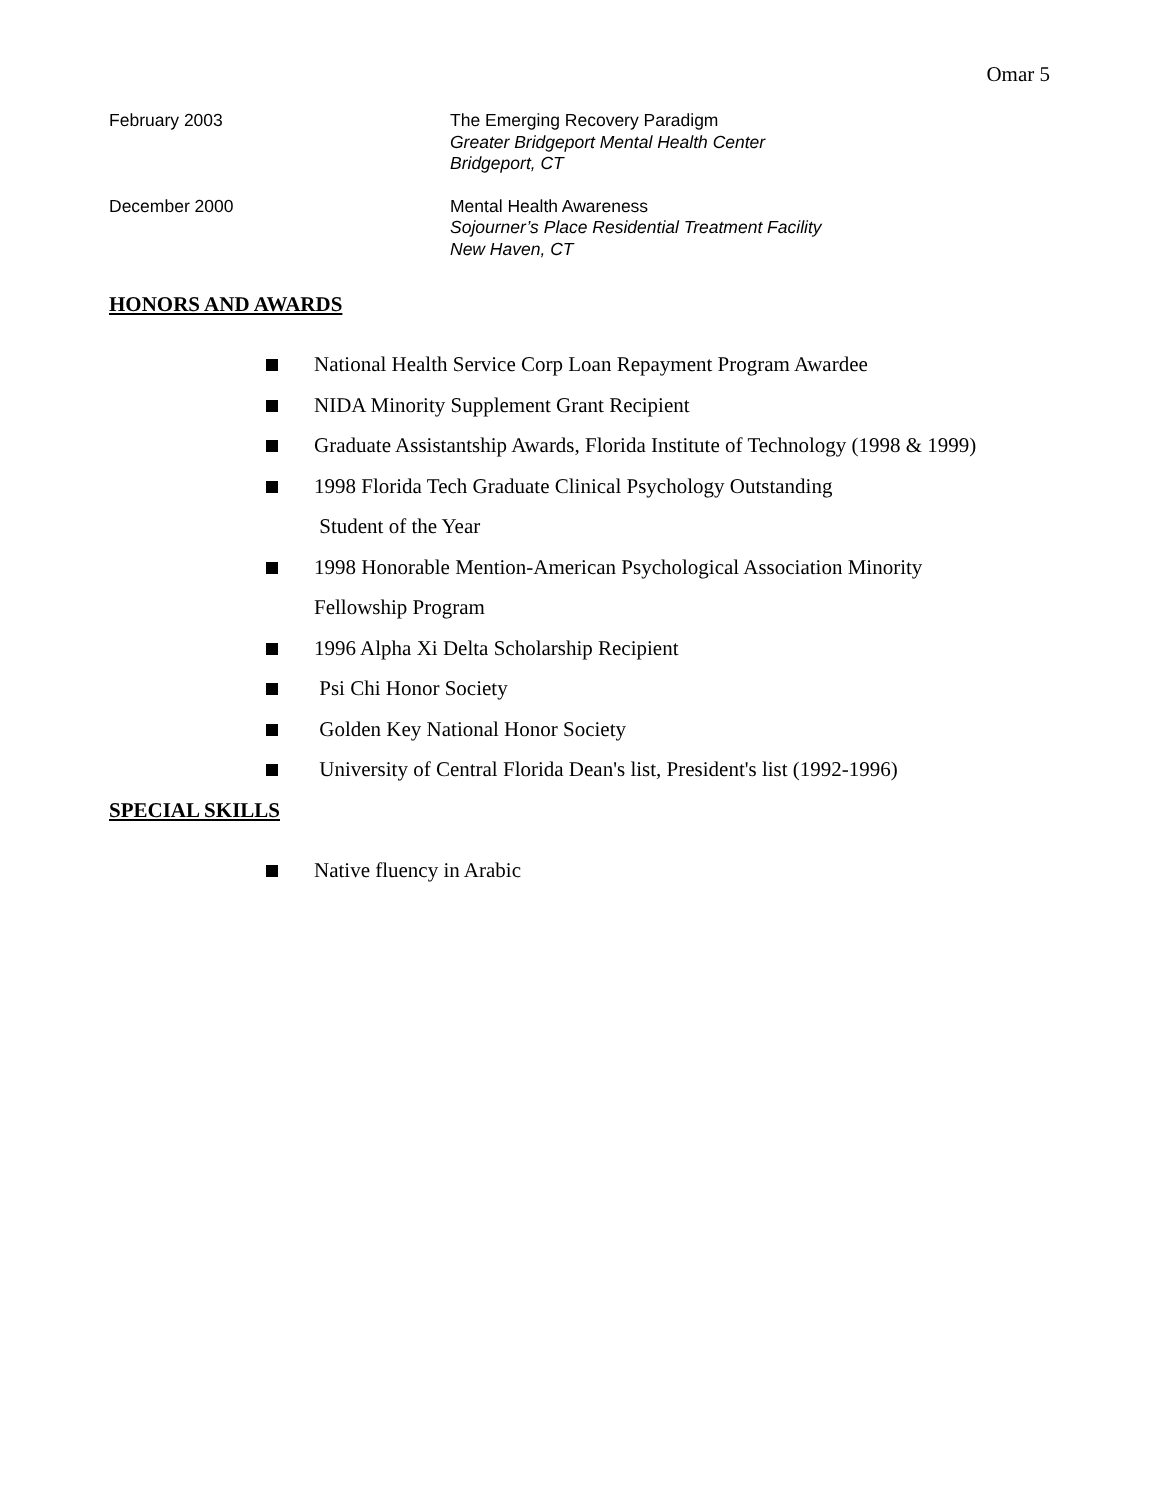Omar 5
February 2003 The Emerging Recovery Paradigm
Greater Bridgeport Mental Health Center
Bridgeport, CT
December 2000 Mental Health Awareness
Sojourner’s Place Residential Treatment Facility
New Haven, CT
HONORS AND AWARDS
National Health Service Corp Loan Repayment Program Awardee
NIDA Minority Supplement Grant Recipient
Graduate Assistantship Awards, Florida Institute of Technology (1998 & 1999)
1998 Florida Tech Graduate Clinical Psychology Outstanding
Student of the Year
1998 Honorable Mention-American Psychological Association Minority
Fellowship Program
1996 Alpha Xi Delta Scholarship Recipient
Psi Chi Honor Society
Golden Key National Honor Society
University of Central Florida Dean's list, President's list (1992-1996)
SPECIAL SKILLS
Native fluency in Arabic